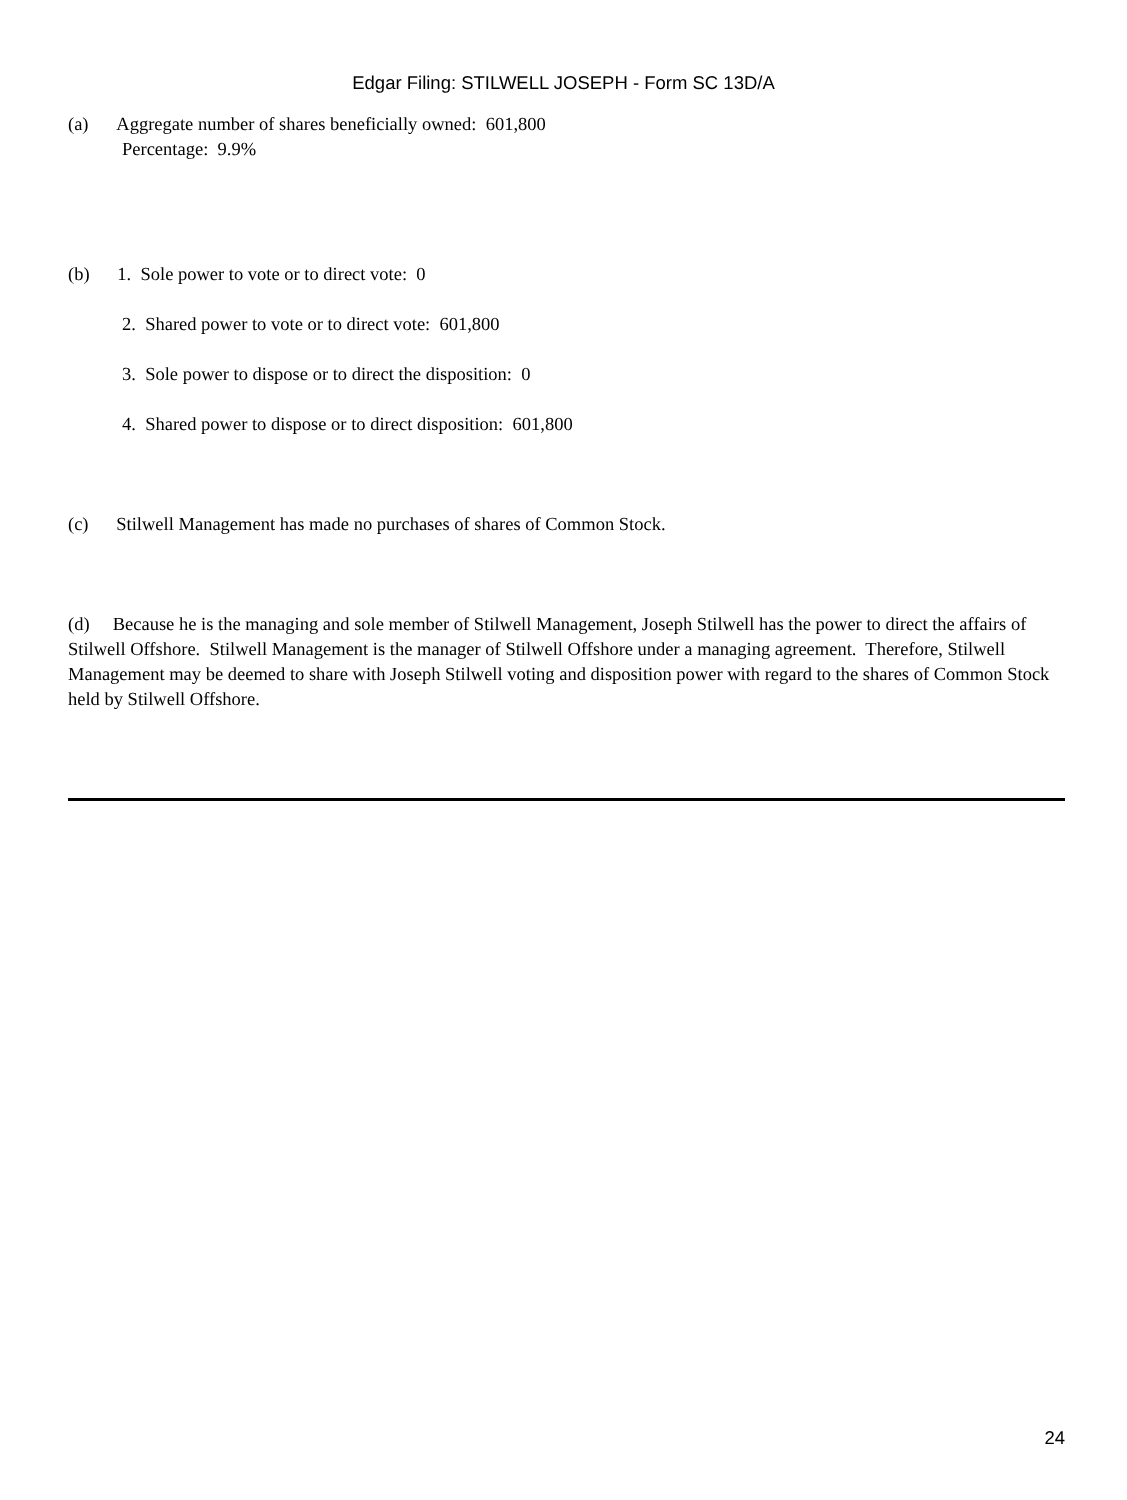Edgar Filing: STILWELL JOSEPH - Form SC 13D/A
(a) Aggregate number of shares beneficially owned: 601,800
Percentage: 9.9%
(b) 1. Sole power to vote or to direct vote: 0
2. Shared power to vote or to direct vote: 601,800
3. Sole power to dispose or to direct the disposition: 0
4. Shared power to dispose or to direct disposition: 601,800
(c) Stilwell Management has made no purchases of shares of Common Stock.
(d) Because he is the managing and sole member of Stilwell Management, Joseph Stilwell has the power to direct the affairs of Stilwell Offshore. Stilwell Management is the manager of Stilwell Offshore under a managing agreement. Therefore, Stilwell Management may be deemed to share with Joseph Stilwell voting and disposition power with regard to the shares of Common Stock held by Stilwell Offshore.
24